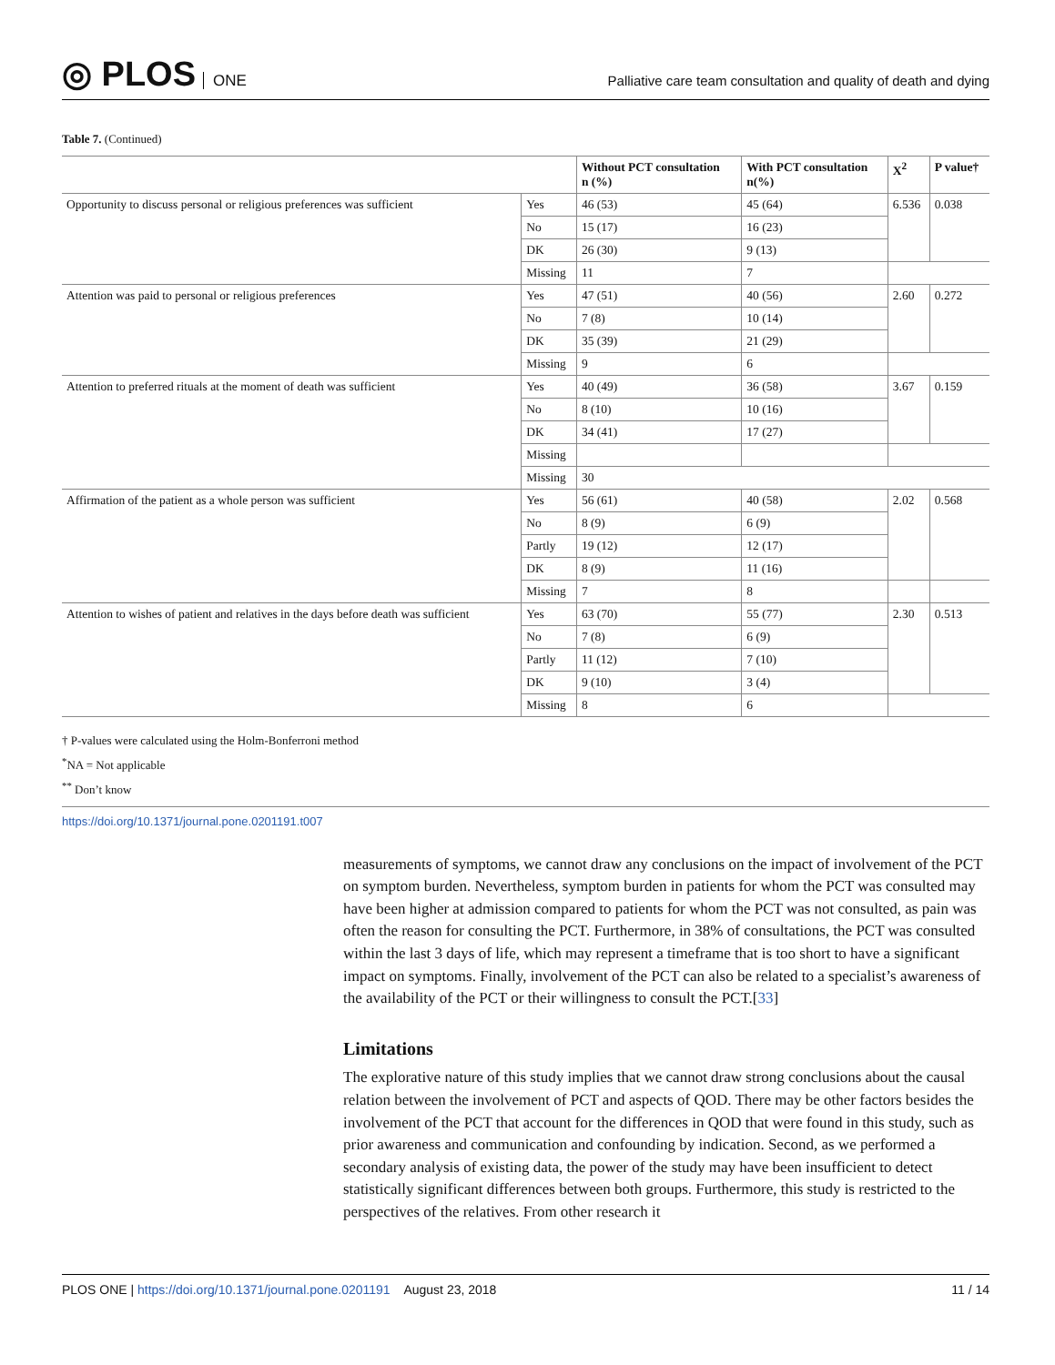◎ PLOS ONE
Palliative care team consultation and quality of death and dying
Table 7. (Continued)
| | | Without PCT consultation n (%) | With PCT consultation n(%) | X<sup>2</sup> | P value† |
| --- | --- | --- | --- | --- | --- |
| Opportunity to discuss personal or religious preferences was sufficient | Yes | 46 (53) | 45 (64) | 6.536 | 0.038 |
| | No | 15 (17) | 16 (23) | | |
| | DK | 26 (30) | 9 (13) | | |
| | Missing | 11 | 7 | | |
| Attention was paid to personal or religious preferences | Yes | 47 (51) | 40 (56) | 2.60 | 0.272 |
| | No | 7 (8) | 10 (14) | | |
| | DK | 35 (39) | 21 (29) | | |
| | Missing | 9 | 6 | | |
| Attention to preferred rituals at the moment of death was sufficient | Yes | 40 (49) | 36 (58) | 3.67 | 0.159 |
| | No | 8 (10) | 10 (16) | | |
| | DK | 34 (41) | 17 (27) | | |
| | Missing | | | | |
| | Missing | 30 | | | |
| Affirmation of the patient as a whole person was sufficient | Yes | 56 (61) | 40 (58) | 2.02 | 0.568 |
| | No | 8 (9) | 6 (9) | | |
| | Partly | 19 (12) | 12 (17) | | |
| | DK | 8 (9) | 11 (16) | | |
| | Missing | 7 | 8 | | |
| Attention to wishes of patient and relatives in the days before death was sufficient | Yes | 63 (70) | 55 (77) | 2.30 | 0.513 |
| | No | 7 (8) | 6 (9) | | |
| | Partly | 11 (12) | 7 (10) | | |
| | DK | 9 (10) | 3 (4) | | |
| | Missing | 8 | 6 | | |
† P-values were calculated using the Holm-Bonferroni method
<sup>*</sup> NA = Not applicable
<sup>**</sup> Don’t know
https://doi.org/10.1371/journal.pone.0201191.t007
measurements of symptoms, we cannot draw any conclusions on the impact of involvement of the PCT on symptom burden. Nevertheless, symptom burden in patients for whom the PCT was consulted may have been higher at admission compared to patients for whom the PCT was not consulted, as pain was often the reason for consulting the PCT. Furthermore, in 38% of consultations, the PCT was consulted within the last 3 days of life, which may represent a timeframe that is too short to have a significant impact on symptoms. Finally, involvement of the PCT can also be related to a specialist’s awareness of the availability of the PCT or their willingness to consult the PCT.[33]
Limitations
The explorative nature of this study implies that we cannot draw strong conclusions about the causal relation between the involvement of PCT and aspects of QOD. There may be other factors besides the involvement of the PCT that account for the differences in QOD that were found in this study, such as prior awareness and communication and confounding by indication. Second, as we performed a secondary analysis of existing data, the power of the study may have been insufficient to detect statistically significant differences between both groups. Furthermore, this study is restricted to the perspectives of the relatives. From other research it
PLOS ONE | https://doi.org/10.1371/journal.pone.0201191 August 23, 2018
11 / 14